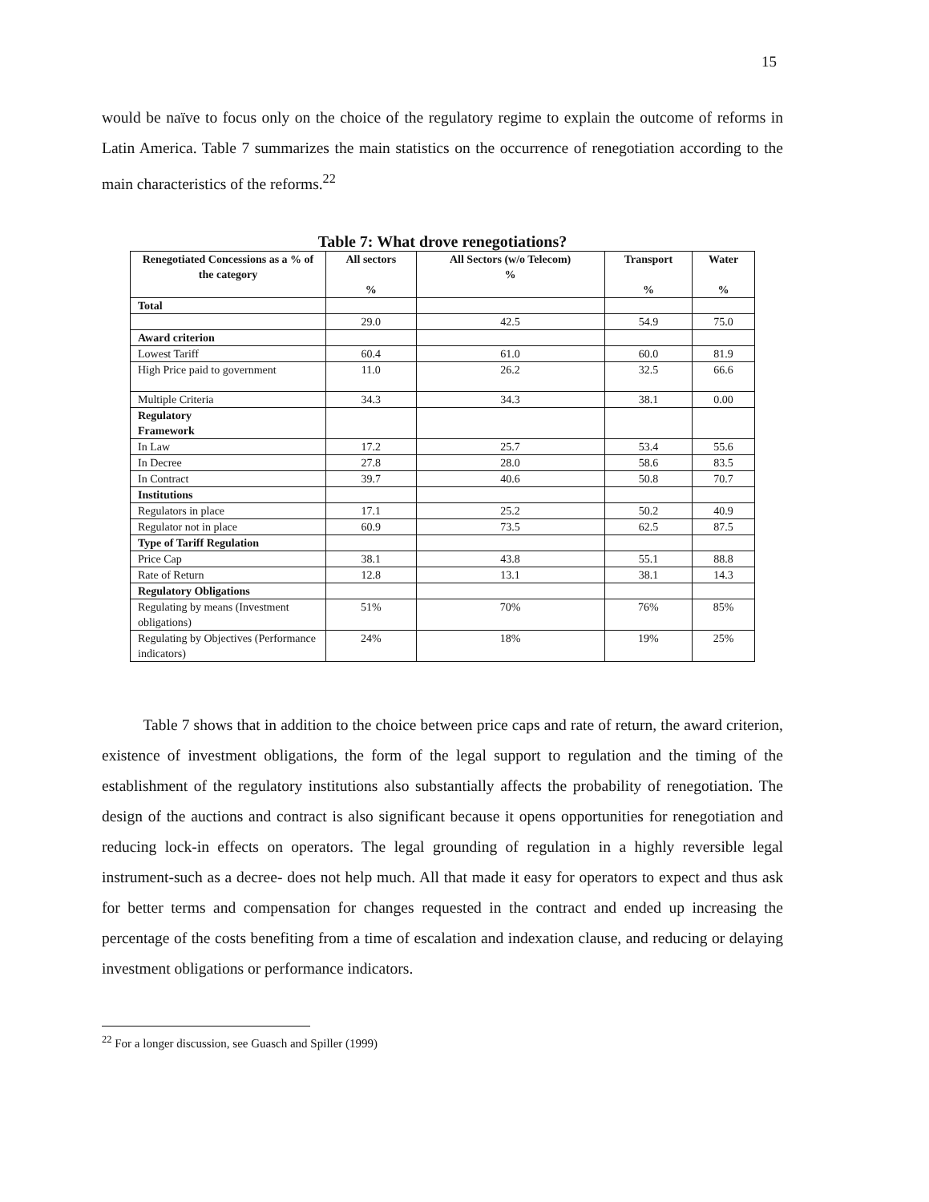15
would be naïve to focus only on the choice of the regulatory regime to explain the outcome of reforms in Latin America. Table 7 summarizes the main statistics on the occurrence of renegotiation according to the main characteristics of the reforms.<sup>22</sup>
Table 7: What drove renegotiations?
| Renegotiated Concessions as a % of the category | All sectors % | All Sectors (w/o Telecom) % | Transport % | Water % |
| --- | --- | --- | --- | --- |
| Total | | | | |
| | 29.0 | 42.5 | 54.9 | 75.0 |
| Award criterion | | | | |
| Lowest Tariff | 60.4 | 61.0 | 60.0 | 81.9 |
| High Price paid to government | 11.0 | 26.2 | 32.5 | 66.6 |
| Multiple Criteria | 34.3 | 34.3 | 38.1 | 0.00 |
| Regulatory Framework | | | | |
| In Law | 17.2 | 25.7 | 53.4 | 55.6 |
| In Decree | 27.8 | 28.0 | 58.6 | 83.5 |
| In Contract | 39.7 | 40.6 | 50.8 | 70.7 |
| Institutions | | | | |
| Regulators in place | 17.1 | 25.2 | 50.2 | 40.9 |
| Regulator not in place | 60.9 | 73.5 | 62.5 | 87.5 |
| Type of Tariff Regulation | | | | |
| Price Cap | 38.1 | 43.8 | 55.1 | 88.8 |
| Rate of Return | 12.8 | 13.1 | 38.1 | 14.3 |
| Regulatory Obligations | | | | |
| Regulating by means (Investment obligations) | 51% | 70% | 76% | 85% |
| Regulating by Objectives (Performance indicators) | 24% | 18% | 19% | 25% |
Table 7 shows that in addition to the choice between price caps and rate of return, the award criterion, existence of investment obligations, the form of the legal support to regulation and the timing of the establishment of the regulatory institutions also substantially affects the probability of renegotiation. The design of the auctions and contract is also significant because it opens opportunities for renegotiation and reducing lock-in effects on operators. The legal grounding of regulation in a highly reversible legal instrument-such as a decree- does not help much. All that made it easy for operators to expect and thus ask for better terms and compensation for changes requested in the contract and ended up increasing the percentage of the costs benefiting from a time of escalation and indexation clause, and reducing or delaying investment obligations or performance indicators.
<sup>22</sup> For a longer discussion, see Guasch and Spiller (1999)